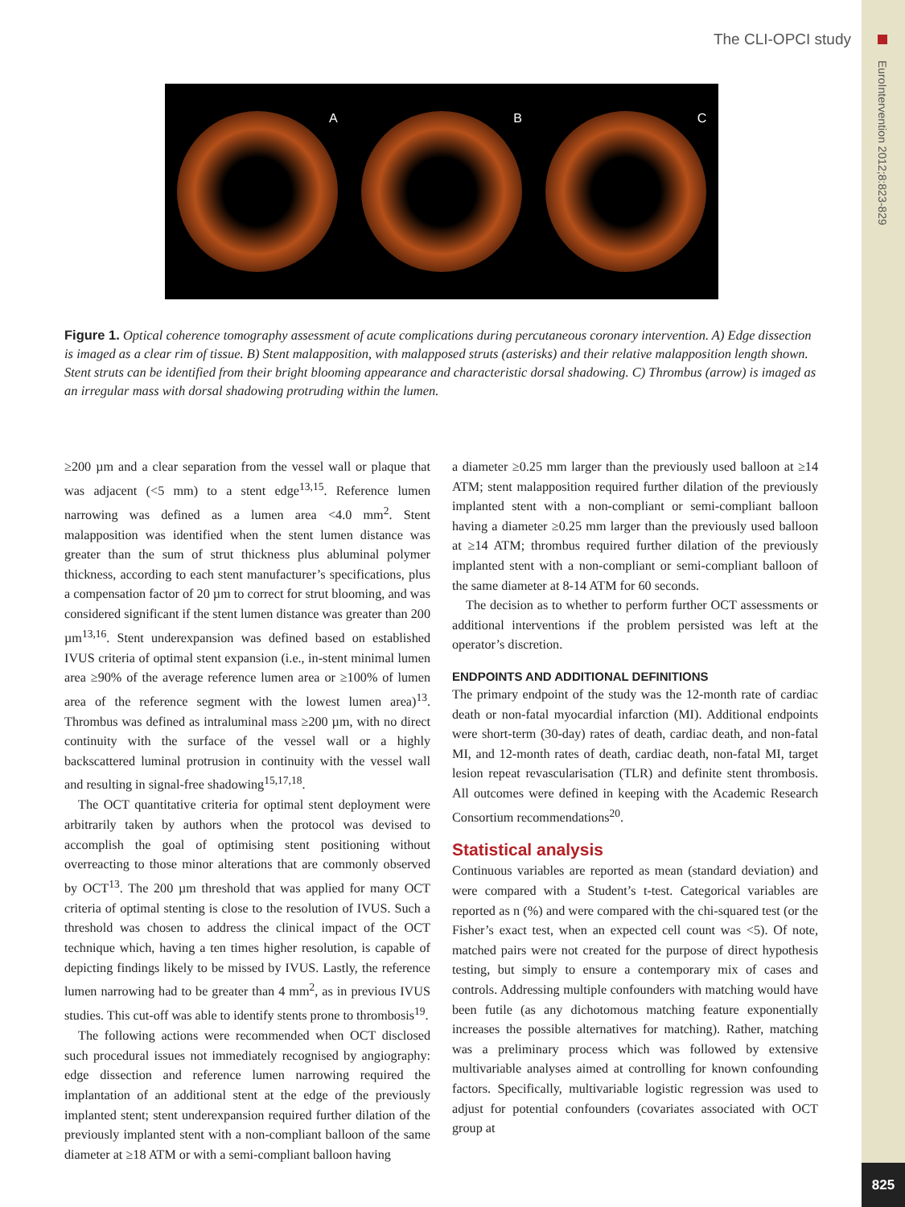The CLI-OPCI study
EuroIntervention 2012;8:823-829
825
A B C
Figure 1. Optical coherence tomography assessment of acute complications during percutaneous coronary intervention. A) Edge dissection is imaged as a clear rim of tissue. B) Stent malapposition, with malapposed struts (asterisks) and their relative malapposition length shown. Stent struts can be identified from their bright blooming appearance and characteristic dorsal shadowing. C) Thrombus (arrow) is imaged as an irregular mass with dorsal shadowing protruding within the lumen.
≥200 µm and a clear separation from the vessel wall or plaque that was adjacent (<5 mm) to a stent edge<sup>13,15</sup>. Reference lumen narrowing was defined as a lumen area <4.0 mm<sup>2</sup>. Stent malapposition was identified when the stent lumen distance was greater than the sum of strut thickness plus abluminal polymer thickness, according to each stent manufacturer’s specifications, plus a compensation factor of 20 µm to correct for strut blooming, and was considered significant if the stent lumen distance was greater than 200 µm<sup>13,16</sup>. Stent underexpansion was defined based on established IVUS criteria of optimal stent expansion (i.e., in-stent minimal lumen area ≥90% of the average reference lumen area or ≥100% of lumen area of the reference segment with the lowest lumen area)<sup>13</sup>. Thrombus was defined as intraluminal mass ≥200 µm, with no direct continuity with the surface of the vessel wall or a highly backscattered luminal protrusion in continuity with the vessel wall and resulting in signal-free shadowing<sup>15,17,18</sup>.
The OCT quantitative criteria for optimal stent deployment were arbitrarily taken by authors when the protocol was devised to accomplish the goal of optimising stent positioning without overreacting to those minor alterations that are commonly observed by OCT<sup>13</sup>. The 200 µm threshold that was applied for many OCT criteria of optimal stenting is close to the resolution of IVUS. Such a threshold was chosen to address the clinical impact of the OCT technique which, having a ten times higher resolution, is capable of depicting findings likely to be missed by IVUS. Lastly, the reference lumen narrowing had to be greater than 4 mm<sup>2</sup>, as in previous IVUS studies. This cut-off was able to identify stents prone to thrombosis<sup>19</sup>.
The following actions were recommended when OCT disclosed such procedural issues not immediately recognised by angiography: edge dissection and reference lumen narrowing required the implantation of an additional stent at the edge of the previously implanted stent; stent underexpansion required further dilation of the previously implanted stent with a non-compliant balloon of the same diameter at ≥18 ATM or with a semi-compliant balloon having
a diameter ≥0.25 mm larger than the previously used balloon at ≥14 ATM; stent malapposition required further dilation of the previously implanted stent with a non-compliant or semi-compliant balloon having a diameter ≥0.25 mm larger than the previously used balloon at ≥14 ATM; thrombus required further dilation of the previously implanted stent with a non-compliant or semi-compliant balloon of the same diameter at 8-14 ATM for 60 seconds.
The decision as to whether to perform further OCT assessments or additional interventions if the problem persisted was left at the operator’s discretion.
ENDPOINTS AND ADDITIONAL DEFINITIONS
The primary endpoint of the study was the 12-month rate of cardiac death or non-fatal myocardial infarction (MI). Additional endpoints were short-term (30-day) rates of death, cardiac death, and non-fatal MI, and 12-month rates of death, cardiac death, non-fatal MI, target lesion repeat revascularisation (TLR) and definite stent thrombosis. All outcomes were defined in keeping with the Academic Research Consortium recommendations<sup>20</sup>.
Statistical analysis
Continuous variables are reported as mean (standard deviation) and were compared with a Student’s t-test. Categorical variables are reported as n (%) and were compared with the chi-squared test (or the Fisher’s exact test, when an expected cell count was <5). Of note, matched pairs were not created for the purpose of direct hypothesis testing, but simply to ensure a contemporary mix of cases and controls. Addressing multiple confounders with matching would have been futile (as any dichotomous matching feature exponentially increases the possible alternatives for matching). Rather, matching was a preliminary process which was followed by extensive multivariable analyses aimed at controlling for known confounding factors. Specifically, multivariable logistic regression was used to adjust for potential confounders (covariates associated with OCT group at